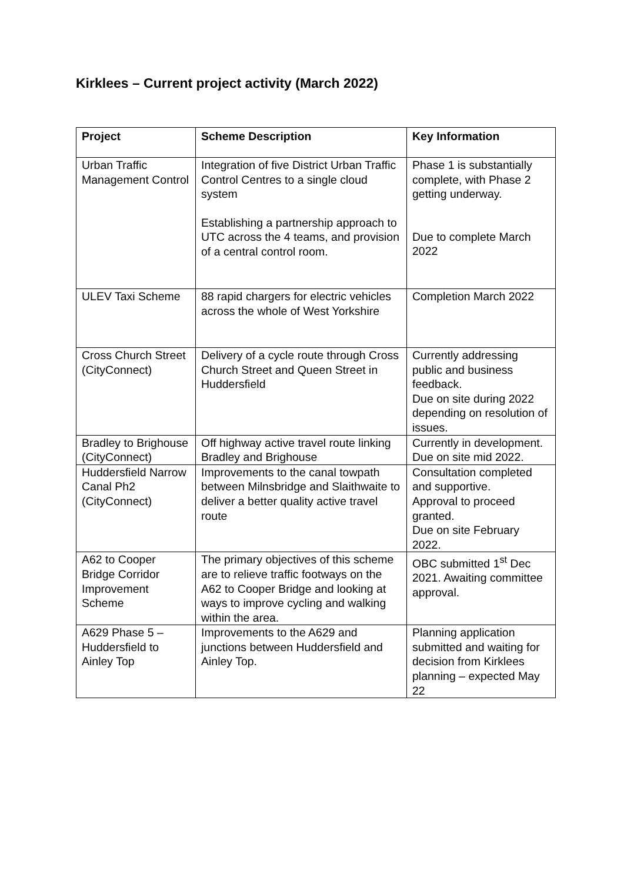Kirklees – Current project activity (March 2022)
| Project | Scheme Description | Key Information |
| --- | --- | --- |
| Urban Traffic Management Control | Integration of five District Urban Traffic Control Centres to a single cloud system Establishing a partnership approach to UTC across the 4 teams, and provision of a central control room. | Phase 1 is substantially complete, with Phase 2 getting underway. Due to complete March 2022 |
| ULEV Taxi Scheme | 88 rapid chargers for electric vehicles across the whole of West Yorkshire | Completion March 2022 |
| Cross Church Street (CityConnect) | Delivery of a cycle route through Cross Church Street and Queen Street in Huddersfield | Currently addressing public and business feedback. Due on site during 2022 depending on resolution of issues. |
| Bradley to Brighouse (CityConnect) | Off highway active travel route linking Bradley and Brighouse | Currently in development. Due on site mid 2022. |
| Huddersfield Narrow Canal Ph2 (CityConnect) | Improvements to the canal towpath between Milnsbridge and Slaithwaite to deliver a better quality active travel route | Consultation completed and supportive. Approval to proceed granted. Due on site February 2022. |
| A62 to Cooper Bridge Corridor Improvement Scheme | The primary objectives of this scheme are to relieve traffic footways on the A62 to Cooper Bridge and looking at ways to improve cycling and walking within the area. | OBC submitted 1<sup>st</sup> Dec 2021. Awaiting committee approval. |
| A629 Phase 5 – Huddersfield to Ainley Top | Improvements to the A629 and junctions between Huddersfield and Ainley Top. | Planning application submitted and waiting for decision from Kirklees planning – expected May 22 |